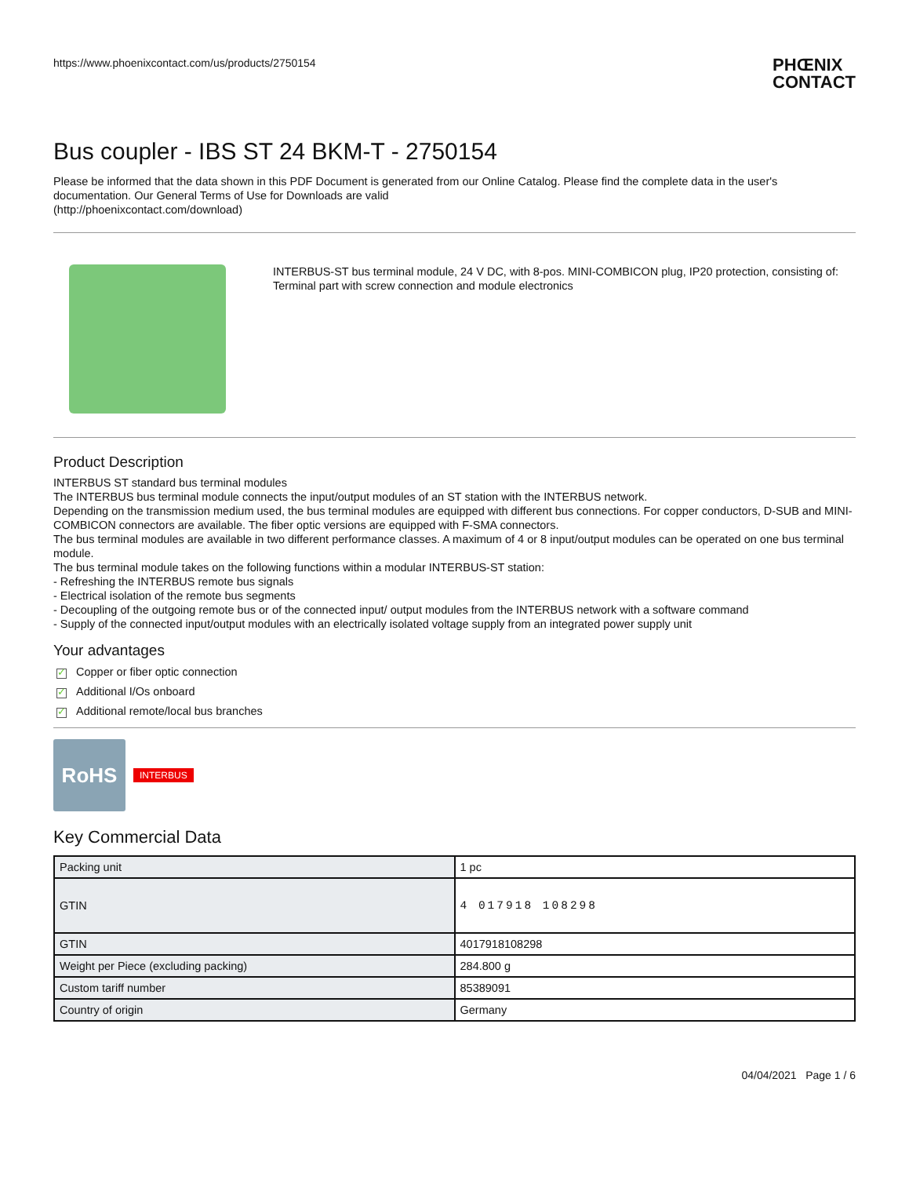https://www.phoenixcontact.com/us/products/2750154
PHŒNIX
CONTACT
Bus coupler - IBS ST 24 BKM-T - 2750154
Please be informed that the data shown in this PDF Document is generated from our Online Catalog. Please find the complete data in the user's documentation. Our General Terms of Use for Downloads are valid
(http://phoenixcontact.com/download)
INTERBUS-ST bus terminal module, 24 V DC, with 8-pos. MINI-COMBICON plug, IP20 protection, consisting of: Terminal part with screw connection and module electronics
Product Description
INTERBUS ST standard bus terminal modules
The INTERBUS bus terminal module connects the input/output modules of an ST station with the INTERBUS network.
Depending on the transmission medium used, the bus terminal modules are equipped with different bus connections. For copper conductors, D-SUB and MINI-COMBICON connectors are available. The fiber optic versions are equipped with F-SMA connectors.
The bus terminal modules are available in two different performance classes. A maximum of 4 or 8 input/output modules can be operated on one bus terminal module.
The bus terminal module takes on the following functions within a modular INTERBUS-ST station:
- Refreshing the INTERBUS remote bus signals
- Electrical isolation of the remote bus segments
- Decoupling of the outgoing remote bus or of the connected input/ output modules from the INTERBUS network with a software command
- Supply of the connected input/output modules with an electrically isolated voltage supply from an integrated power supply unit
Your advantages
✓ Copper or fiber optic connection
✓ Additional I/Os onboard
✓ Additional remote/local bus branches
RoHS
INTERBUS
Key Commercial Data
| Packing unit | 1 pc |
| GTIN | 4 017918 108298 |
| GTIN | 4017918108298 |
| Weight per Piece (excluding packing) | 284.800 g |
| Custom tariff number | 85389091 |
| Country of origin | Germany |
04/04/2021 Page 1 / 6